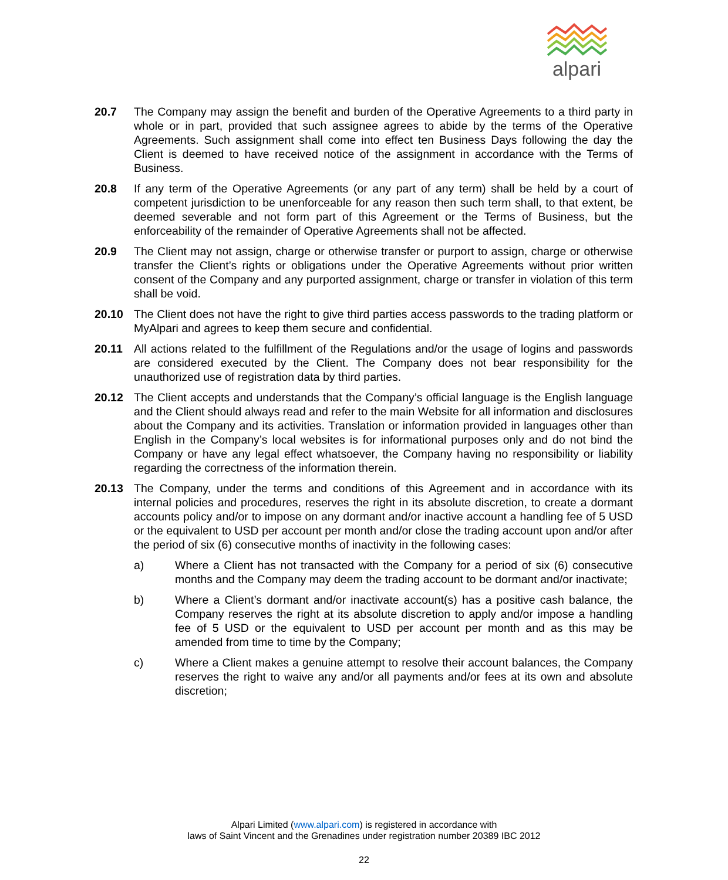alpari
20.7 The Company may assign the benefit and burden of the Operative Agreements to a third party in whole or in part, provided that such assignee agrees to abide by the terms of the Operative Agreements. Such assignment shall come into effect ten Business Days following the day the Client is deemed to have received notice of the assignment in accordance with the Terms of Business.
20.8 If any term of the Operative Agreements (or any part of any term) shall be held by a court of competent jurisdiction to be unenforceable for any reason then such term shall, to that extent, be deemed severable and not form part of this Agreement or the Terms of Business, but the enforceability of the remainder of Operative Agreements shall not be affected.
20.9 The Client may not assign, charge or otherwise transfer or purport to assign, charge or otherwise transfer the Client’s rights or obligations under the Operative Agreements without prior written consent of the Company and any purported assignment, charge or transfer in violation of this term shall be void.
20.10 The Client does not have the right to give third parties access passwords to the trading platform or MyAlpari and agrees to keep them secure and confidential.
20.11 All actions related to the fulfillment of the Regulations and/or the usage of logins and passwords are considered executed by the Client. The Company does not bear responsibility for the unauthorized use of registration data by third parties.
20.12 The Client accepts and understands that the Company’s official language is the English language and the Client should always read and refer to the main Website for all information and disclosures about the Company and its activities. Translation or information provided in languages other than English in the Company’s local websites is for informational purposes only and do not bind the Company or have any legal effect whatsoever, the Company having no responsibility or liability regarding the correctness of the information therein.
20.13 The Company, under the terms and conditions of this Agreement and in accordance with its internal policies and procedures, reserves the right in its absolute discretion, to create a dormant accounts policy and/or to impose on any dormant and/or inactive account a handling fee of 5 USD or the equivalent to USD per account per month and/or close the trading account upon and/or after the period of six (6) consecutive months of inactivity in the following cases:
a) Where a Client has not transacted with the Company for a period of six (6) consecutive months and the Company may deem the trading account to be dormant and/or inactivate;
b) Where a Client’s dormant and/or inactivate account(s) has a positive cash balance, the Company reserves the right at its absolute discretion to apply and/or impose a handling fee of 5 USD or the equivalent to USD per account per month and as this may be amended from time to time by the Company;
c) Where a Client makes a genuine attempt to resolve their account balances, the Company reserves the right to waive any and/or all payments and/or fees at its own and absolute discretion;
Alpari Limited (www.alpari.com) is registered in accordance with
laws of Saint Vincent and the Grenadines under registration number 20389 IBC 2012
22